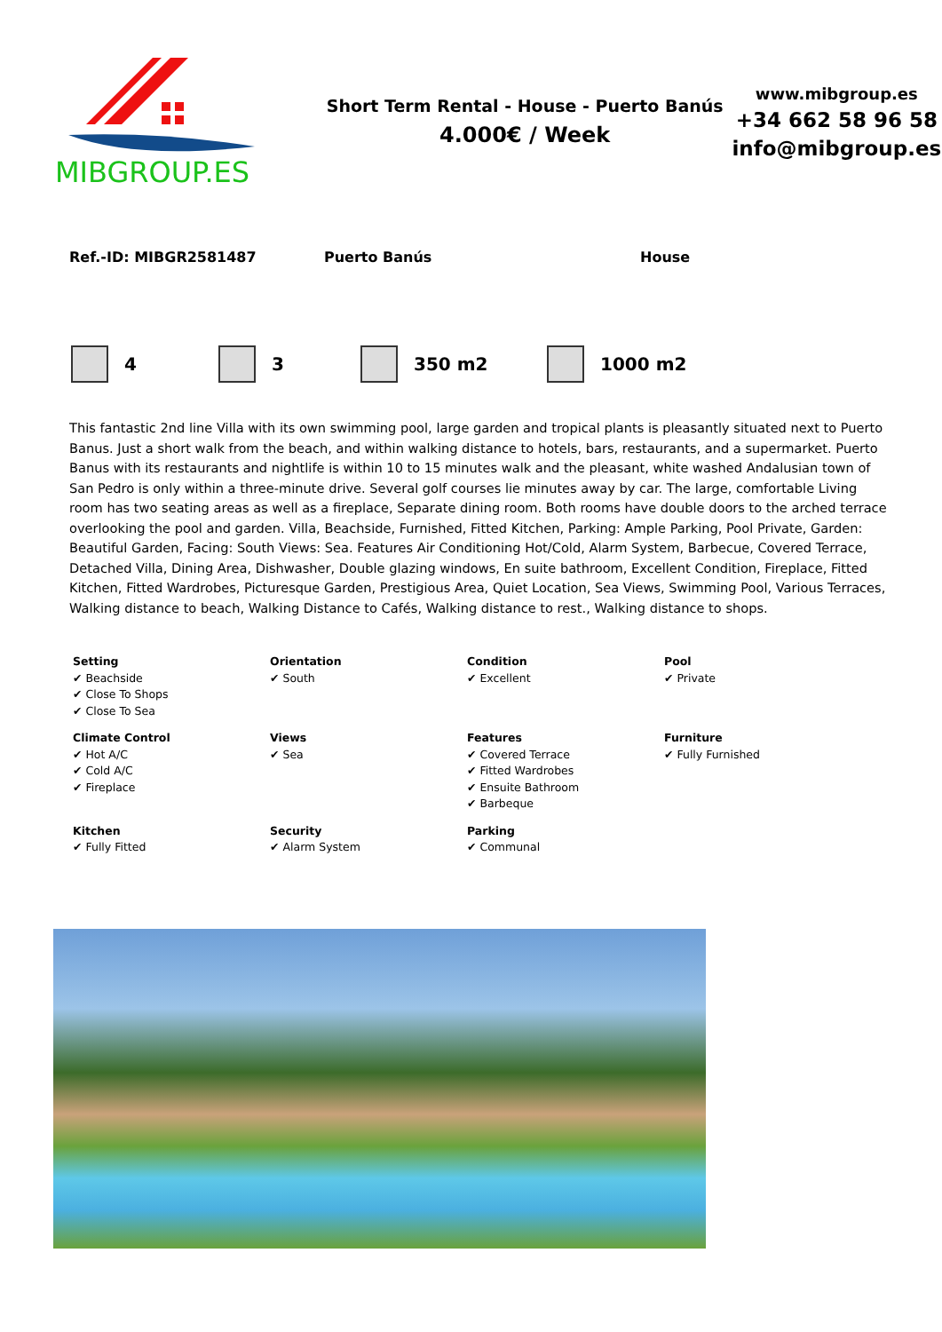MIBGROUP.ES
Short Term Rental - House - Puerto Banús
4.000€ / Week
www.mibgroup.es
+34 662 58 96 58
info@mibgroup.es
Ref.-ID: MIBGR2581487 Puerto Banús House
4 3 350 m2 1000 m2
This fantastic 2nd line Villa with its own swimming pool, large garden and tropical plants is pleasantly situated next to Puerto Banus. Just a short walk from the beach, and within walking distance to hotels, bars, restaurants, and a supermarket. Puerto Banus with its restaurants and nightlife is within 10 to 15 minutes walk and the pleasant, white washed Andalusian town of San Pedro is only within a three-minute drive. Several golf courses lie minutes away by car. The large, comfortable Living room has two seating areas as well as a fireplace, Separate dining room. Both rooms have double doors to the arched terrace overlooking the pool and garden. Villa, Beachside, Furnished, Fitted Kitchen, Parking: Ample Parking, Pool Private, Garden: Beautiful Garden, Facing: South Views: Sea. Features Air Conditioning Hot/Cold, Alarm System, Barbecue, Covered Terrace, Detached Villa, Dining Area, Dishwasher, Double glazing windows, En suite bathroom, Excellent Condition, Fireplace, Fitted Kitchen, Fitted Wardrobes, Picturesque Garden, Prestigious Area, Quiet Location, Sea Views, Swimming Pool, Various Terraces, Walking distance to beach, Walking Distance to Cafés, Walking distance to rest., Walking distance to shops.
| Setting ✔ Beachside ✔ Close To Shops ✔ Close To Sea | Orientation ✔ South | Condition ✔ Excellent | Pool ✔ Private |
| Climate Control ✔ Hot A/C ✔ Cold A/C ✔ Fireplace | Views ✔ Sea | Features ✔ Covered Terrace ✔ Fitted Wardrobes ✔ Ensuite Bathroom ✔ Barbeque | Furniture ✔ Fully Furnished |
| Kitchen ✔ Fully Fitted | Security ✔ Alarm System | Parking ✔ Communal | |